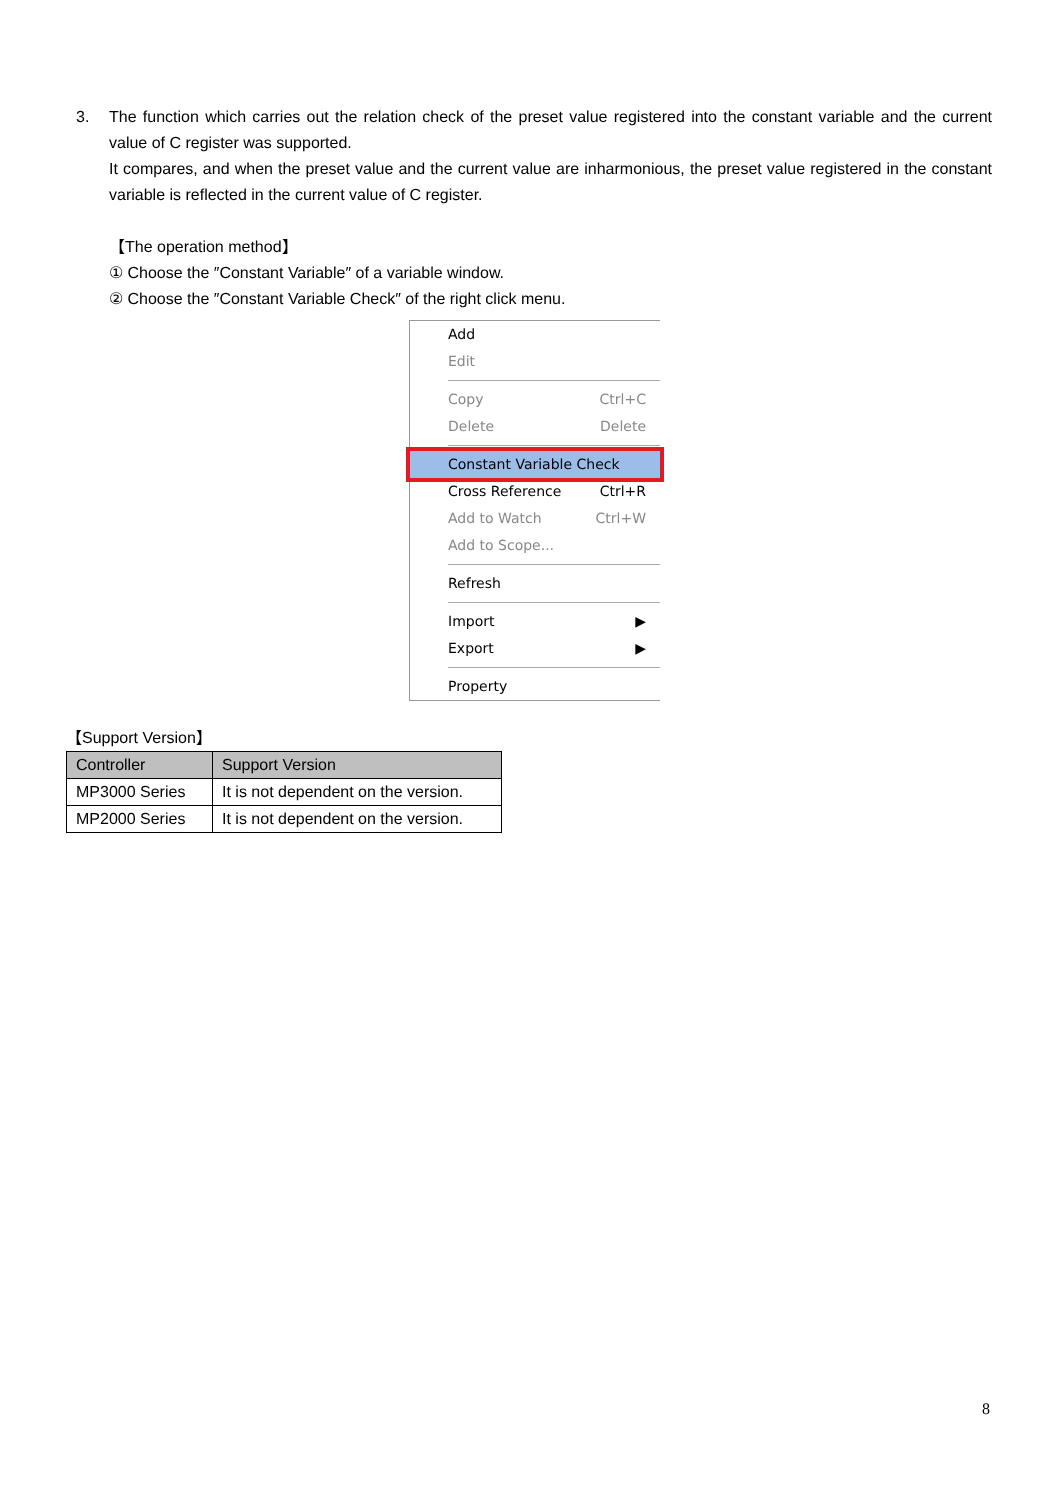3.
The function which carries out the relation check of the preset value registered into the constant variable and the current value of C register was supported.
It compares, and when the preset value and the current value are inharmonious, the preset value registered in the constant variable is reflected in the current value of C register.
【The operation method】
① Choose the ″Constant Variable″ of a variable window.
② Choose the ″Constant Variable Check″ of the right click menu.
Add
Edit
Copy Ctrl+C
Delete Delete
Constant Variable Check
Cross Reference Ctrl+R
Add to Watch Ctrl+W
Add to Scope...
Refresh
Import ▶
Export ▶
Property
【Support Version】
| Controller | Support Version |
| --- | --- |
| MP3000 Series | It is not dependent on the version. |
| MP2000 Series | It is not dependent on the version. |
8